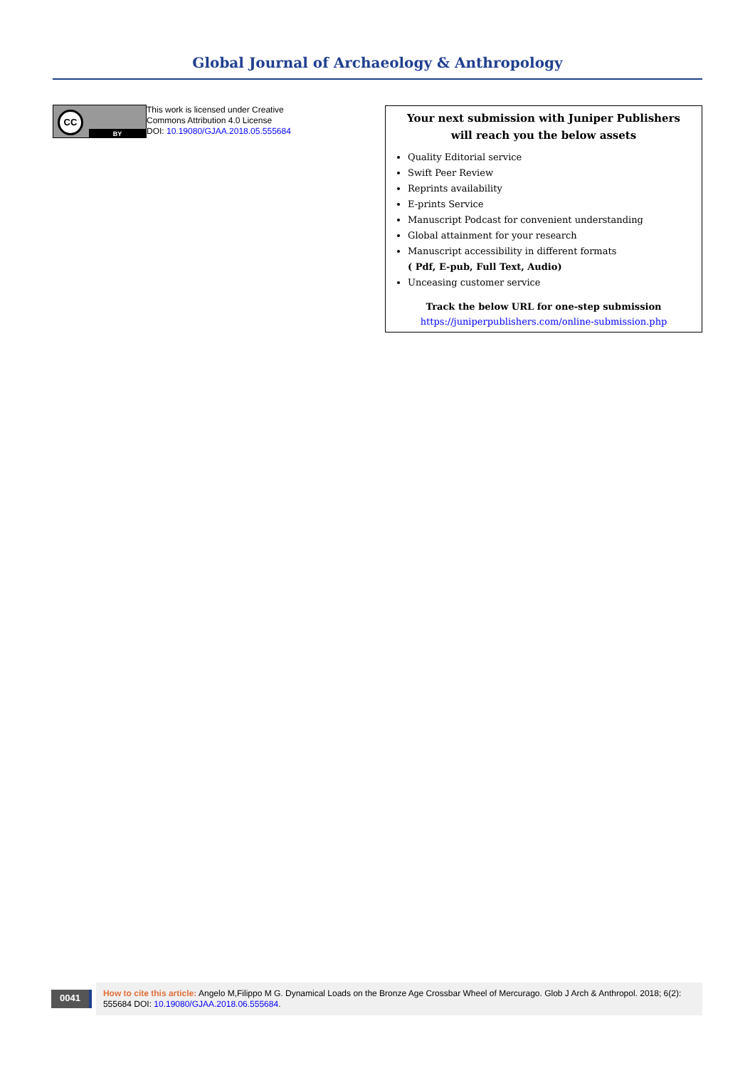Global Journal of Archaeology & Anthropology
CC
BY
This work is licensed under Creative
Commons Attribution 4.0 License
DOI: 10.19080/GJAA.2018.05.555684
Your next submission with Juniper Publishers
will reach you the below assets
Quality Editorial service
Swift Peer Review
Reprints availability
E-prints Service
Manuscript Podcast for convenient understanding
Global attainment for your research
Manuscript accessibility in different formats
( Pdf, E-pub, Full Text, Audio)
Unceasing customer service
Track the below URL for one-step submission
https://juniperpublishers.com/online-submission.php
0041
How to cite this article: Angelo M,Filippo M G. Dynamical Loads on the Bronze Age Crossbar Wheel of Mercurago. Glob J Arch & Anthropol. 2018; 6(2): 555684 DOI: 10.19080/GJAA.2018.06.555684.